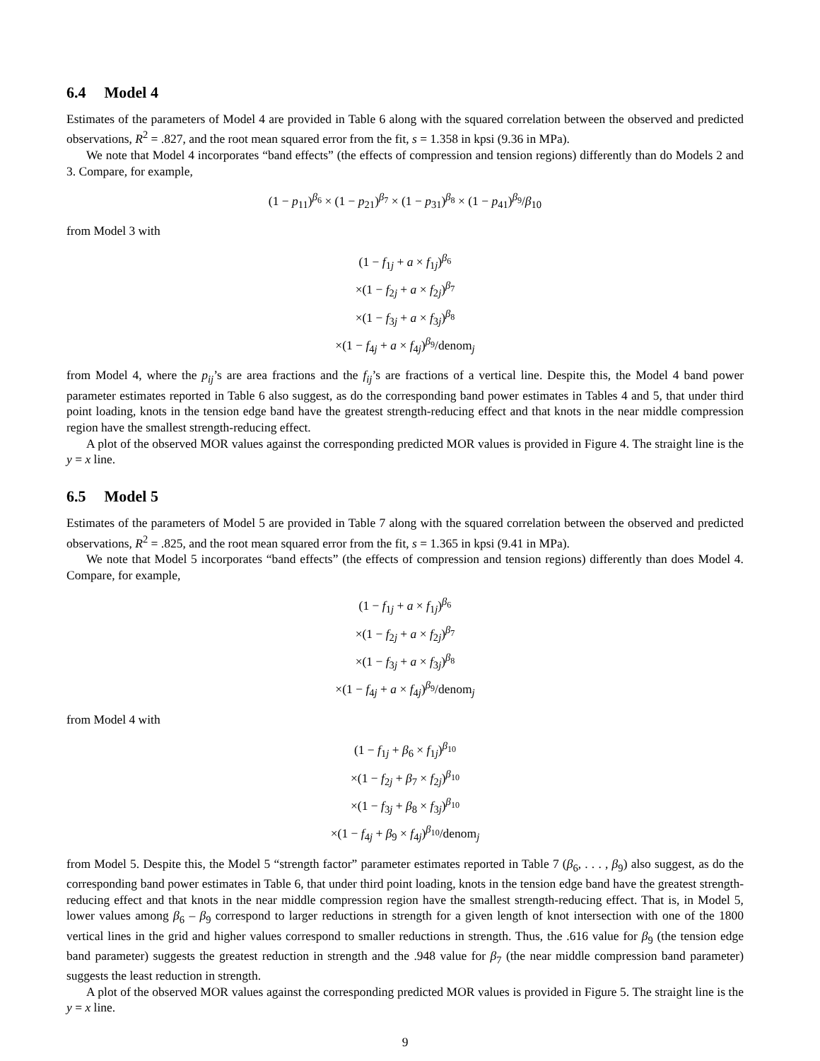6.4 Model 4
Estimates of the parameters of Model 4 are provided in Table 6 along with the squared correlation between the observed and predicted observations, R<sup>2</sup> = .827, and the root mean squared error from the fit, s = 1.358 in kpsi (9.36 in MPa).
We note that Model 4 incorporates “band effects” (the effects of compression and tension regions) differently than do Models 2 and 3. Compare, for example,
(1 − p<sub>11</sub>)<sup>β<sub>6</sub></sup> × (1 − p<sub>21</sub>)<sup>β<sub>7</sub></sup> × (1 − p<sub>31</sub>)<sup>β<sub>8</sub></sup> × (1 − p<sub>41</sub>)<sup>β<sub>9</sub></sup>/β<sub>10</sub>
from Model 3 with
(1 − f<sub>1j</sub> + a × f<sub>1j</sub>)<sup>β<sub>6</sub></sup>
×(1 − f<sub>2j</sub> + a × f<sub>2j</sub>)<sup>β<sub>7</sub></sup>
×(1 − f<sub>3j</sub> + a × f<sub>3j</sub>)<sup>β<sub>8</sub></sup>
×(1 − f<sub>4j</sub> + a × f<sub>4j</sub>)<sup>β<sub>9</sub></sup>/denom<sub>j</sub>
from Model 4, where the p<sub>ij</sub>’s are area fractions and the f<sub>ij</sub>’s are fractions of a vertical line. Despite this, the Model 4 band power parameter estimates reported in Table 6 also suggest, as do the corresponding band power estimates in Tables 4 and 5, that under third point loading, knots in the tension edge band have the greatest strength-reducing effect and that knots in the near middle compression region have the smallest strength-reducing effect.
A plot of the observed MOR values against the corresponding predicted MOR values is provided in Figure 4. The straight line is the y = x line.
6.5 Model 5
Estimates of the parameters of Model 5 are provided in Table 7 along with the squared correlation between the observed and predicted observations, R<sup>2</sup> = .825, and the root mean squared error from the fit, s = 1.365 in kpsi (9.41 in MPa).
We note that Model 5 incorporates “band effects” (the effects of compression and tension regions) differently than does Model 4. Compare, for example,
(1 − f<sub>1j</sub> + a × f<sub>1j</sub>)<sup>β<sub>6</sub></sup>
×(1 − f<sub>2j</sub> + a × f<sub>2j</sub>)<sup>β<sub>7</sub></sup>
×(1 − f<sub>3j</sub> + a × f<sub>3j</sub>)<sup>β<sub>8</sub></sup>
×(1 − f<sub>4j</sub> + a × f<sub>4j</sub>)<sup>β<sub>9</sub></sup>/denom<sub>j</sub>
from Model 4 with
(1 − f<sub>1j</sub> + β<sub>6</sub> × f<sub>1j</sub>)<sup>β<sub>10</sub></sup>
×(1 − f<sub>2j</sub> + β<sub>7</sub> × f<sub>2j</sub>)<sup>β<sub>10</sub></sup>
×(1 − f<sub>3j</sub> + β<sub>8</sub> × f<sub>3j</sub>)<sup>β<sub>10</sub></sup>
×(1 − f<sub>4j</sub> + β<sub>9</sub> × f<sub>4j</sub>)<sup>β<sub>10</sub></sup>/denom<sub>j</sub>
from Model 5. Despite this, the Model 5 “strength factor” parameter estimates reported in Table 7 (β<sub>6</sub>, . . . , β<sub>9</sub>) also suggest, as do the corresponding band power estimates in Table 6, that under third point loading, knots in the tension edge band have the greatest strength-reducing effect and that knots in the near middle compression region have the smallest strength-reducing effect. That is, in Model 5, lower values among β<sub>6</sub> – β<sub>9</sub> correspond to larger reductions in strength for a given length of knot intersection with one of the 1800 vertical lines in the grid and higher values correspond to smaller reductions in strength. Thus, the .616 value for β<sub>9</sub> (the tension edge band parameter) suggests the greatest reduction in strength and the .948 value for β<sub>7</sub> (the near middle compression band parameter) suggests the least reduction in strength.
A plot of the observed MOR values against the corresponding predicted MOR values is provided in Figure 5. The straight line is the y = x line.
9